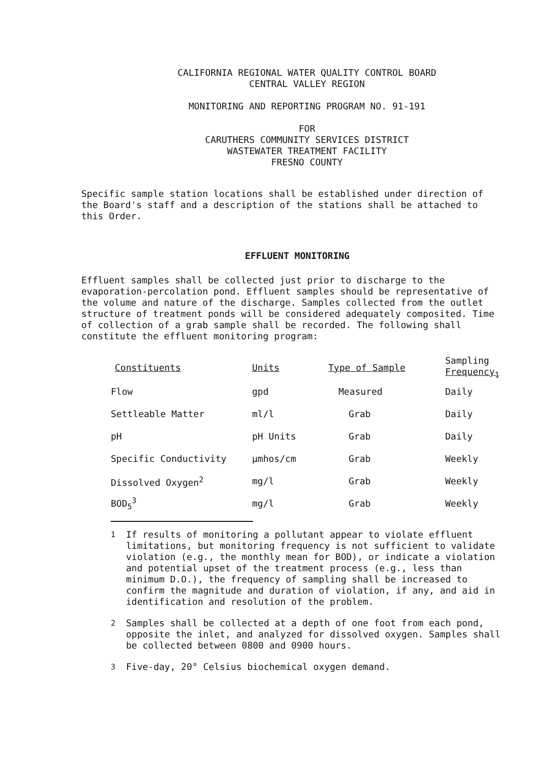CALIFORNIA REGIONAL WATER QUALITY CONTROL BOARD
CENTRAL VALLEY REGION
MONITORING AND REPORTING PROGRAM NO. 91-191
FOR
CARUTHERS COMMUNITY SERVICES DISTRICT
WASTEWATER TREATMENT FACILITY
FRESNO COUNTY
Specific sample station locations shall be established under direction of the Board's staff and a description of the stations shall be attached to this Order.
EFFLUENT MONITORING
Effluent samples shall be collected just prior to discharge to the evaporation-percolation pond. Effluent samples should be representative of the volume and nature of the discharge. Samples collected from the outlet structure of treatment ponds will be considered adequately composited. Time of collection of a grab sample shall be recorded. The following shall constitute the effluent monitoring program:
| Constituents | Units | Type of Sample | Sampling Frequency<sub>1</sub> |
| --- | --- | --- | --- |
| Flow | gpd | Measured | Daily |
| Settleable Matter | ml/l | Grab | Daily |
| pH | pH Units | Grab | Daily |
| Specific Conductivity | µmhos/cm | Grab | Weekly |
| Dissolved Oxygen<sup>2</sup> | mg/l | Grab | Weekly |
| BOD<sub>5</sub><sup>3</sup> | mg/l | Grab | Weekly |
<sup>1</sup> If results of monitoring a pollutant appear to violate effluent limitations, but monitoring frequency is not sufficient to validate violation (e.g., the monthly mean for BOD), or indicate a violation and potential upset of the treatment process (e.g., less than minimum D.O.), the frequency of sampling shall be increased to confirm the magnitude and duration of violation, if any, and aid in identification and resolution of the problem.
<sup>2</sup> Samples shall be collected at a depth of one foot from each pond, opposite the inlet, and analyzed for dissolved oxygen. Samples shall be collected between 0800 and 0900 hours.
<sup>3</sup> Five-day, 20° Celsius biochemical oxygen demand.